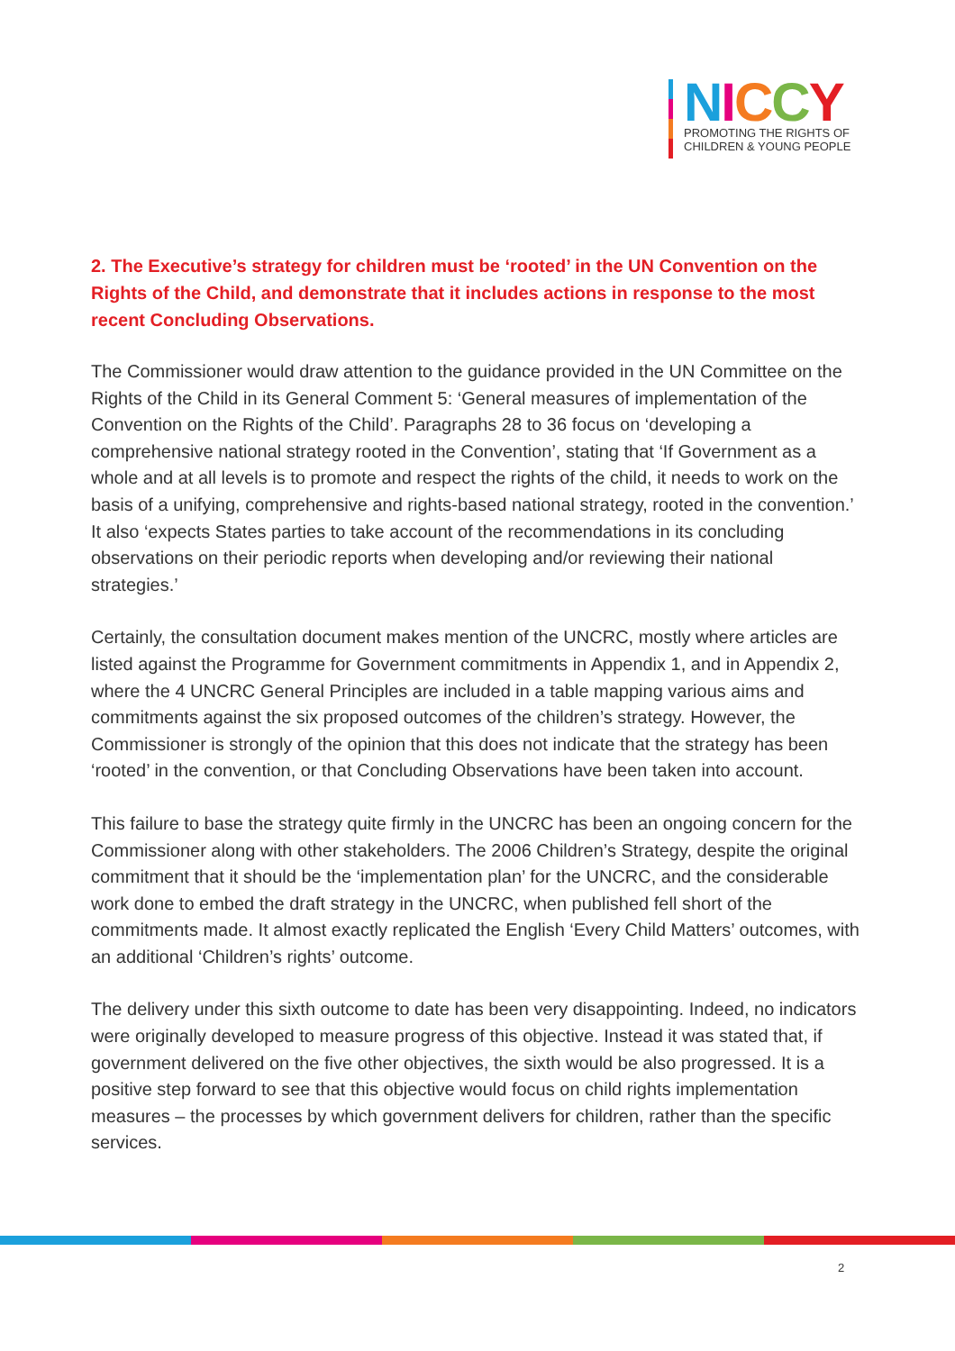NICCY
PROMOTING THE RIGHTS OF
CHILDREN & YOUNG PEOPLE
2. The Executive’s strategy for children must be ‘rooted’ in the UN Convention on the Rights of the Child, and demonstrate that it includes actions in response to the most recent Concluding Observations.
The Commissioner would draw attention to the guidance provided in the UN Committee on the Rights of the Child in its General Comment 5: ‘General measures of implementation of the Convention on the Rights of the Child’. Paragraphs 28 to 36 focus on ‘developing a comprehensive national strategy rooted in the Convention’, stating that ‘If Government as a whole and at all levels is to promote and respect the rights of the child, it needs to work on the basis of a unifying, comprehensive and rights-based national strategy, rooted in the convention.’ It also ‘expects States parties to take account of the recommendations in its concluding observations on their periodic reports when developing and/or reviewing their national strategies.’
Certainly, the consultation document makes mention of the UNCRC, mostly where articles are listed against the Programme for Government commitments in Appendix 1, and in Appendix 2, where the 4 UNCRC General Principles are included in a table mapping various aims and commitments against the six proposed outcomes of the children’s strategy. However, the Commissioner is strongly of the opinion that this does not indicate that the strategy has been ‘rooted’ in the convention, or that Concluding Observations have been taken into account.
This failure to base the strategy quite firmly in the UNCRC has been an ongoing concern for the Commissioner along with other stakeholders. The 2006 Children’s Strategy, despite the original commitment that it should be the ‘implementation plan’ for the UNCRC, and the considerable work done to embed the draft strategy in the UNCRC, when published fell short of the commitments made. It almost exactly replicated the English ‘Every Child Matters’ outcomes, with an additional ‘Children’s rights’ outcome.
The delivery under this sixth outcome to date has been very disappointing. Indeed, no indicators were originally developed to measure progress of this objective. Instead it was stated that, if government delivered on the five other objectives, the sixth would be also progressed. It is a positive step forward to see that this objective would focus on child rights implementation measures – the processes by which government delivers for children, rather than the specific services.
2